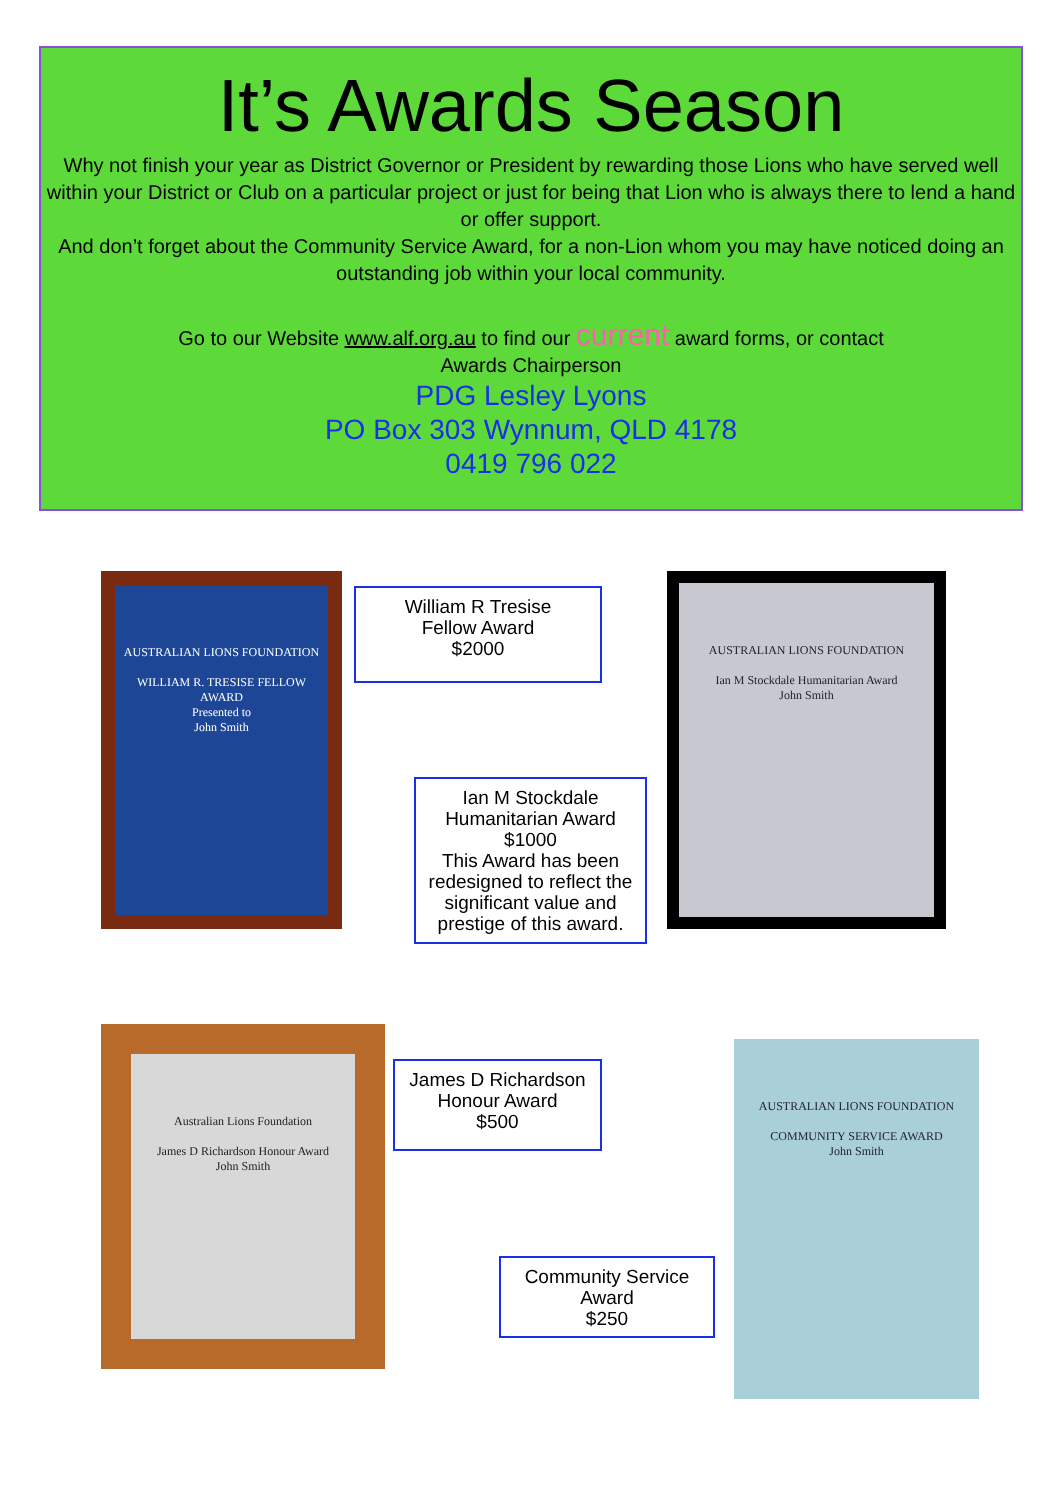It’s Awards Season
Why not finish your year as District Governor or President by rewarding those Lions who have served well within your District or Club on a particular project or just for being that Lion who is always there to lend a hand or offer support.
And don’t forget about the Community Service Award, for a non-Lion whom you may have noticed doing an outstanding job within your local community.
Go to our Website www.alf.org.au to find our current award forms, or contact
Awards Chairperson
PDG Lesley Lyons
PO Box 303 Wynnum, QLD 4178
0419 796 022
AUSTRALIAN LIONS FOUNDATION
WILLIAM R. TRESISE FELLOW AWARD
Presented to
John Smith
William R Tresise
Fellow Award
$2000
AUSTRALIAN LIONS FOUNDATION
Ian M Stockdale Humanitarian Award
John Smith
Ian M Stockdale
Humanitarian Award
$1000
This Award has been redesigned to reflect the significant value and prestige of this award.
Australian Lions Foundation
James D Richardson Honour Award
John Smith
James D Richardson
Honour Award
$500
Community Service
Award
$250
AUSTRALIAN LIONS FOUNDATION
COMMUNITY SERVICE AWARD
John Smith